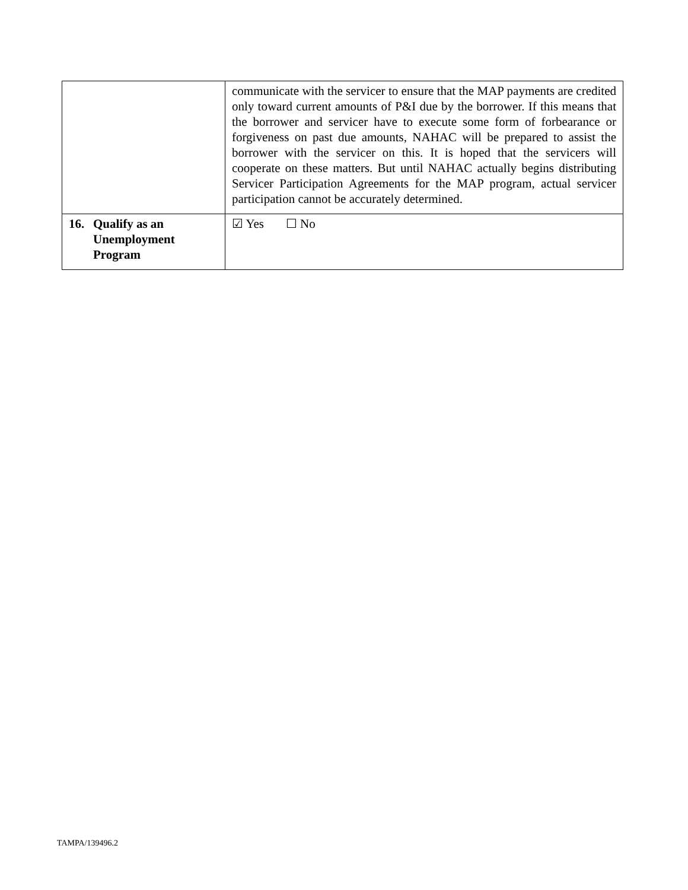| | communicate with the servicer to ensure that the MAP payments are credited only toward current amounts of P&I due by the borrower. If this means that the borrower and servicer have to execute some form of forbearance or forgiveness on past due amounts, NAHAC will be prepared to assist the borrower with the servicer on this. It is hoped that the servicers will cooperate on these matters. But until NAHAC actually begins distributing Servicer Participation Agreements for the MAP program, actual servicer participation cannot be accurately determined. |
| 16. Qualify as an Unemployment Program | ☑ Yes ☐ No |
TAMPA/139496.2